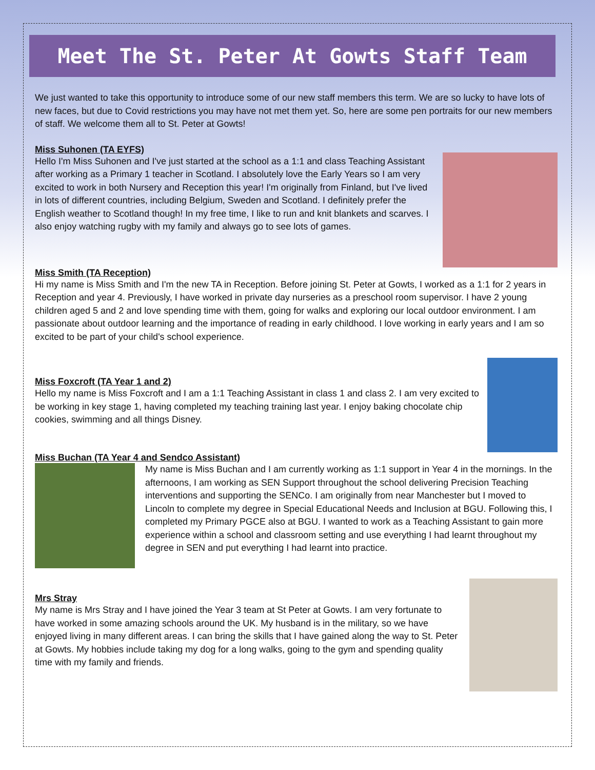Meet The St. Peter At Gowts Staff Team
We just wanted to take this opportunity to introduce some of our new staff members this term. We are so lucky to have lots of new faces, but due to Covid restrictions you may have not met them yet. So, here are some pen portraits for our new members of staff. We welcome them all to St. Peter at Gowts!
Miss Suhonen (TA EYFS)
Hello I'm Miss Suhonen and I've just started at the school as a 1:1 and class Teaching Assistant after working as a Primary 1 teacher in Scotland. I absolutely love the Early Years so I am very excited to work in both Nursery and Reception this year! I'm originally from Finland, but I've lived in lots of different countries, including Belgium, Sweden and Scotland. I definitely prefer the English weather to Scotland though! In my free time, I like to run and knit blankets and scarves. I also enjoy watching rugby with my family and always go to see lots of games.
Miss Smith (TA Reception)
Hi my name is Miss Smith and I'm the new TA in Reception. Before joining St. Peter at Gowts, I worked as a 1:1 for 2 years in Reception and year 4. Previously, I have worked in private day nurseries as a preschool room supervisor. I have 2 young children aged 5 and 2 and love spending time with them, going for walks and exploring our local outdoor environment. I am passionate about outdoor learning and the importance of reading in early childhood. I love working in early years and I am so excited to be part of your child's school experience.
Miss Foxcroft (TA Year 1 and 2)
Hello my name is Miss Foxcroft and I am a 1:1 Teaching Assistant in class 1 and class 2. I am very excited to be working in key stage 1, having completed my teaching training last year. I enjoy baking chocolate chip cookies, swimming and all things Disney.
Miss Buchan (TA Year 4 and Sendco Assistant)
My name is Miss Buchan and I am currently working as 1:1 support in Year 4 in the mornings. In the afternoons, I am working as SEN Support throughout the school delivering Precision Teaching interventions and supporting the SENCo. I am originally from near Manchester but I moved to Lincoln to complete my degree in Special Educational Needs and Inclusion at BGU. Following this, I completed my Primary PGCE also at BGU. I wanted to work as a Teaching Assistant to gain more experience within a school and classroom setting and use everything I had learnt throughout my degree in SEN and put everything I had learnt into practice.
Mrs Stray
My name is Mrs Stray and I have joined the Year 3 team at St Peter at Gowts. I am very fortunate to have worked in some amazing schools around the UK. My husband is in the military, so we have enjoyed living in many different areas. I can bring the skills that I have gained along the way to St. Peter at Gowts. My hobbies include taking my dog for a long walks, going to the gym and spending quality time with my family and friends.